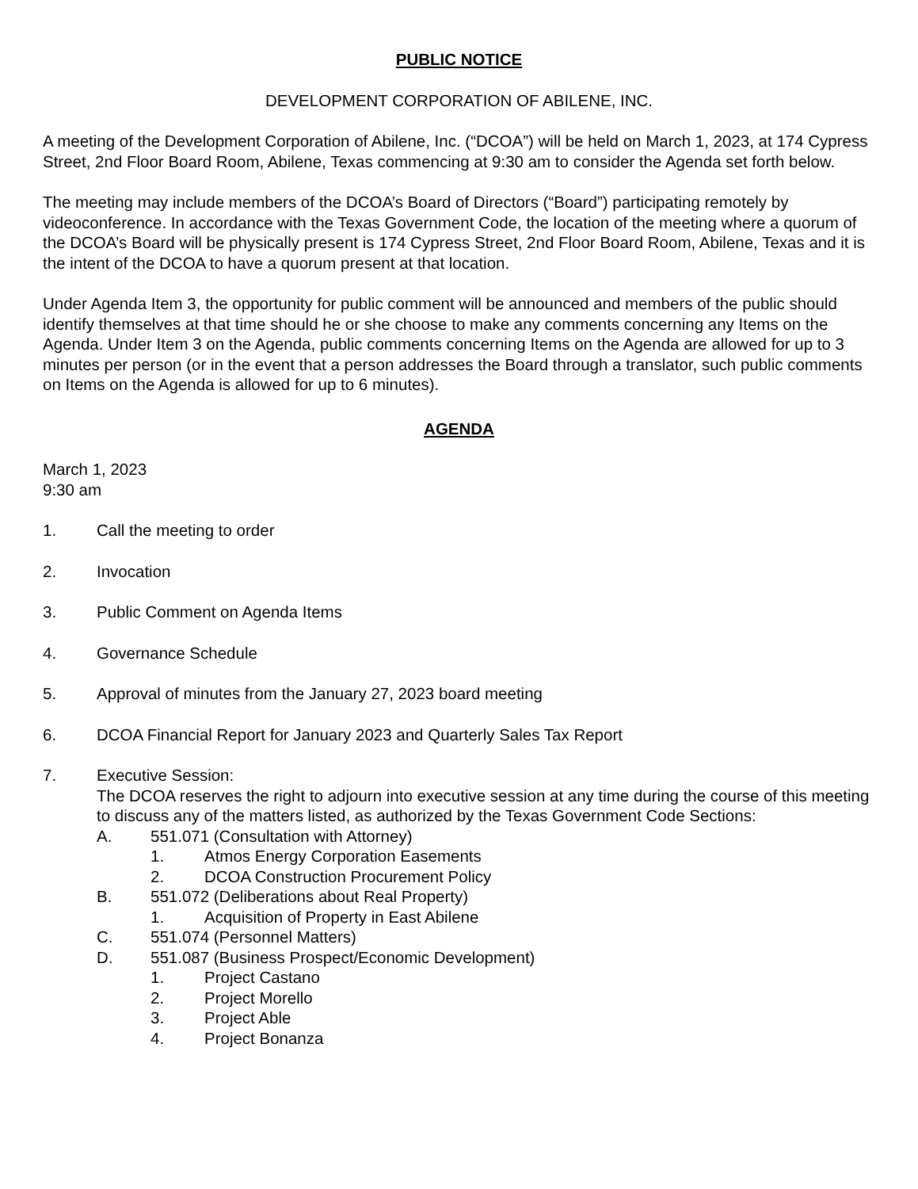PUBLIC NOTICE
DEVELOPMENT CORPORATION OF ABILENE, INC.
A meeting of the Development Corporation of Abilene, Inc. (“DCOA”) will be held on March 1, 2023, at 174 Cypress Street, 2nd Floor Board Room, Abilene, Texas commencing at 9:30 am to consider the Agenda set forth below.
The meeting may include members of the DCOA’s Board of Directors (“Board”) participating remotely by videoconference. In accordance with the Texas Government Code, the location of the meeting where a quorum of the DCOA’s Board will be physically present is 174 Cypress Street, 2nd Floor Board Room, Abilene, Texas and it is the intent of the DCOA to have a quorum present at that location.
Under Agenda Item 3, the opportunity for public comment will be announced and members of the public should identify themselves at that time should he or she choose to make any comments concerning any Items on the Agenda. Under Item 3 on the Agenda, public comments concerning Items on the Agenda are allowed for up to 3 minutes per person (or in the event that a person addresses the Board through a translator, such public comments on Items on the Agenda is allowed for up to 6 minutes).
AGENDA
March 1, 2023
9:30 am
1. Call the meeting to order
2. Invocation
3. Public Comment on Agenda Items
4. Governance Schedule
5. Approval of minutes from the January 27, 2023 board meeting
6. DCOA Financial Report for January 2023 and Quarterly Sales Tax Report
7. Executive Session:
The DCOA reserves the right to adjourn into executive session at any time during the course of this meeting to discuss any of the matters listed, as authorized by the Texas Government Code Sections:
A. 551.071 (Consultation with Attorney)
1. Atmos Energy Corporation Easements
2. DCOA Construction Procurement Policy
B. 551.072 (Deliberations about Real Property)
1. Acquisition of Property in East Abilene
C. 551.074 (Personnel Matters)
D. 551.087 (Business Prospect/Economic Development)
1. Project Castano
2. Project Morello
3. Project Able
4. Project Bonanza